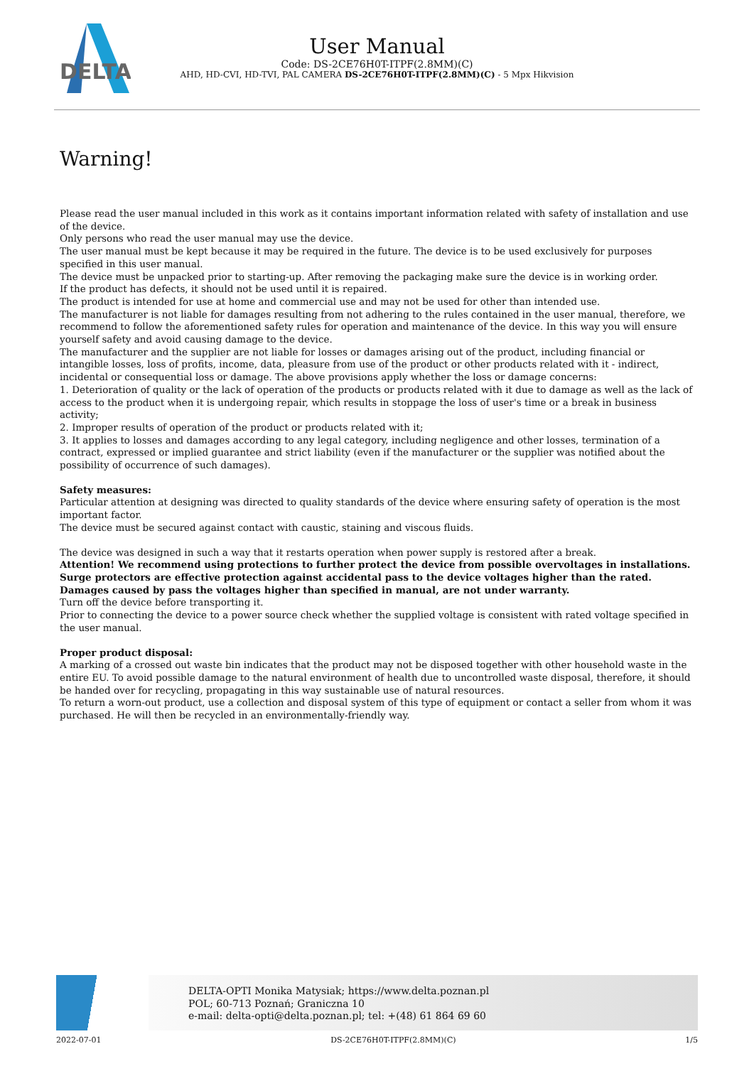DELTA
User Manual
Code: DS-2CE76H0T-ITPF(2.8MM)(C)
AHD, HD-CVI, HD-TVI, PAL CAMERA DS-2CE76H0T-ITPF(2.8MM)(C) - 5 Mpx Hikvision
Warning!
Please read the user manual included in this work as it contains important information related with safety of installation and use of the device.
Only persons who read the user manual may use the device.
The user manual must be kept because it may be required in the future. The device is to be used exclusively for purposes specified in this user manual.
The device must be unpacked prior to starting-up. After removing the packaging make sure the device is in working order.
If the product has defects, it should not be used until it is repaired.
The product is intended for use at home and commercial use and may not be used for other than intended use.
The manufacturer is not liable for damages resulting from not adhering to the rules contained in the user manual, therefore, we recommend to follow the aforementioned safety rules for operation and maintenance of the device. In this way you will ensure yourself safety and avoid causing damage to the device.
The manufacturer and the supplier are not liable for losses or damages arising out of the product, including financial or intangible losses, loss of profits, income, data, pleasure from use of the product or other products related with it - indirect, incidental or consequential loss or damage. The above provisions apply whether the loss or damage concerns:
1. Deterioration of quality or the lack of operation of the products or products related with it due to damage as well as the lack of access to the product when it is undergoing repair, which results in stoppage the loss of user's time or a break in business activity;
2. Improper results of operation of the product or products related with it;
3. It applies to losses and damages according to any legal category, including negligence and other losses, termination of a contract, expressed or implied guarantee and strict liability (even if the manufacturer or the supplier was notified about the possibility of occurrence of such damages).
Safety measures:
Particular attention at designing was directed to quality standards of the device where ensuring safety of operation is the most important factor.
The device must be secured against contact with caustic, staining and viscous fluids.
The device was designed in such a way that it restarts operation when power supply is restored after a break.
Attention! We recommend using protections to further protect the device from possible overvoltages in installations. Surge protectors are effective protection against accidental pass to the device voltages higher than the rated. Damages caused by pass the voltages higher than specified in manual, are not under warranty.
Turn off the device before transporting it.
Prior to connecting the device to a power source check whether the supplied voltage is consistent with rated voltage specified in the user manual.
Proper product disposal:
A marking of a crossed out waste bin indicates that the product may not be disposed together with other household waste in the entire EU. To avoid possible damage to the natural environment of health due to uncontrolled waste disposal, therefore, it should be handed over for recycling, propagating in this way sustainable use of natural resources.
To return a worn-out product, use a collection and disposal system of this type of equipment or contact a seller from whom it was purchased. He will then be recycled in an environmentally-friendly way.
DELTA-OPTI Monika Matysiak; https://www.delta.poznan.pl
POL; 60-713 Poznań; Graniczna 10
e-mail: delta-opti@delta.poznan.pl; tel: +(48) 61 864 69 60
2022-07-01 DS-2CE76H0T-ITPF(2.8MM)(C) 1/5